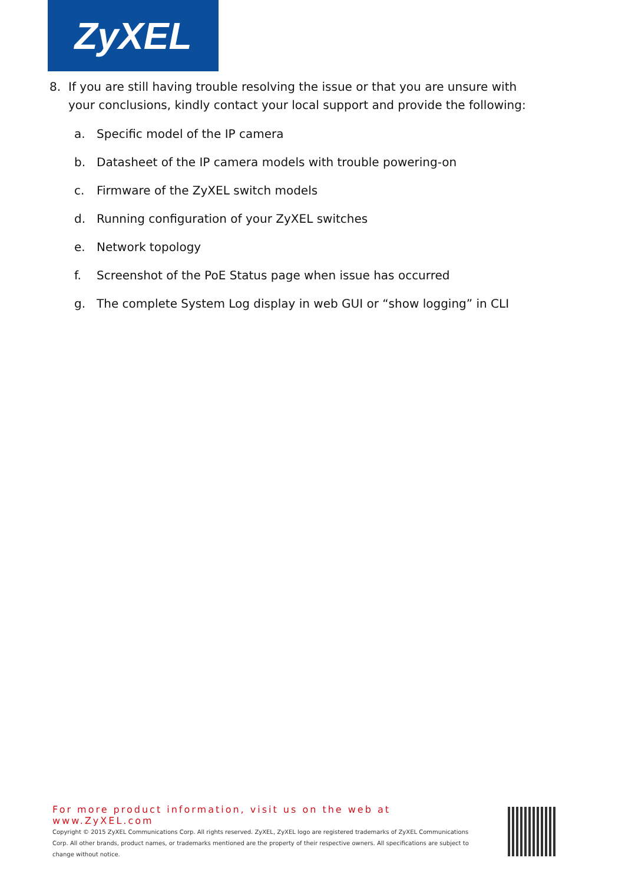ZyXEL
8. If you are still having trouble resolving the issue or that you are unsure with your conclusions, kindly contact your local support and provide the following:
a. Specific model of the IP camera
b. Datasheet of the IP camera models with trouble powering-on
c. Firmware of the ZyXEL switch models
d. Running configuration of your ZyXEL switches
e. Network topology
f. Screenshot of the PoE Status page when issue has occurred
g. The complete System Log display in web GUI or “show logging” in CLI
For more product information, visit us on the web at www.ZyXEL.com
Copyright © 2015 ZyXEL Communications Corp. All rights reserved. ZyXEL, ZyXEL logo are registered trademarks of ZyXEL Communications Corp. All other brands, product names, or trademarks mentioned are the property of their respective owners. All specifications are subject to change without notice.